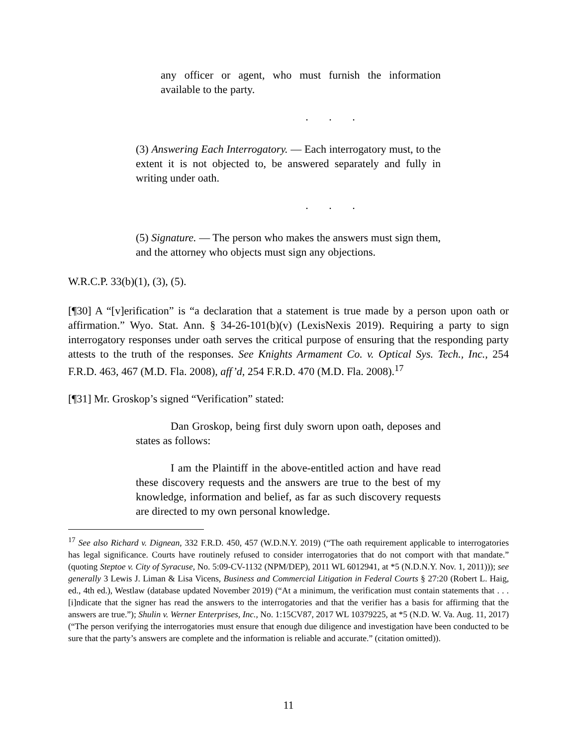any officer or agent, who must furnish the information available to the party.
. . .
(3) Answering Each Interrogatory. — Each interrogatory must, to the extent it is not objected to, be answered separately and fully in writing under oath.
. . .
(5) Signature. — The person who makes the answers must sign them, and the attorney who objects must sign any objections.
W.R.C.P. 33(b)(1), (3), (5).
[¶30] A “[v]erification” is “a declaration that a statement is true made by a person upon oath or affirmation.” Wyo. Stat. Ann. § 34-26-101(b)(v) (LexisNexis 2019). Requiring a party to sign interrogatory responses under oath serves the critical purpose of ensuring that the responding party attests to the truth of the responses. See Knights Armament Co. v. Optical Sys. Tech., Inc., 254 F.R.D. 463, 467 (M.D. Fla. 2008), aff’d, 254 F.R.D. 470 (M.D. Fla. 2008).<sup>17</sup>
[¶31] Mr. Groskop’s signed “Verification” stated:
Dan Groskop, being first duly sworn upon oath, deposes and states as follows:
I am the Plaintiff in the above-entitled action and have read these discovery requests and the answers are true to the best of my knowledge, information and belief, as far as such discovery requests are directed to my own personal knowledge.
<sup>17</sup> See also Richard v. Dignean, 332 F.R.D. 450, 457 (W.D.N.Y. 2019) (“The oath requirement applicable to interrogatories has legal significance. Courts have routinely refused to consider interrogatories that do not comport with that mandate.” (quoting Steptoe v. City of Syracuse, No. 5:09-CV-1132 (NPM/DEP), 2011 WL 6012941, at *5 (N.D.N.Y. Nov. 1, 2011))); see generally 3 Lewis J. Liman & Lisa Vicens, Business and Commercial Litigation in Federal Courts § 27:20 (Robert L. Haig, ed., 4th ed.), Westlaw (database updated November 2019) (“At a minimum, the verification must contain statements that . . . [i]ndicate that the signer has read the answers to the interrogatories and that the verifier has a basis for affirming that the answers are true.”); Shulin v. Werner Enterprises, Inc., No. 1:15CV87, 2017 WL 10379225, at *5 (N.D. W. Va. Aug. 11, 2017) (“The person verifying the interrogatories must ensure that enough due diligence and investigation have been conducted to be sure that the party’s answers are complete and the information is reliable and accurate.” (citation omitted)).
11